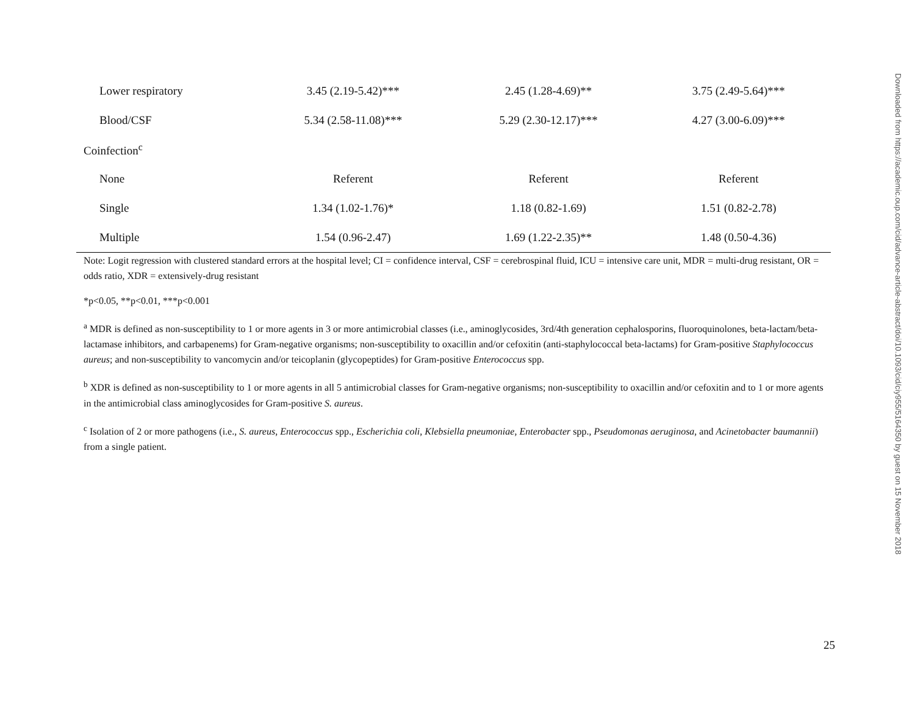| Lower respiratory | 3.45 (2.19-5.42)*** | 2.45 (1.28-4.69)** | 3.75 (2.49-5.64)*** |
| Blood/CSF | 5.34 (2.58-11.08)*** | 5.29 (2.30-12.17)*** | 4.27 (3.00-6.09)*** |
| Coinfection<sup>c</sup> | | | |
| None | Referent | Referent | Referent |
| Single | 1.34 (1.02-1.76)* | 1.18 (0.82-1.69) | 1.51 (0.82-2.78) |
| Multiple | 1.54 (0.96-2.47) | 1.69 (1.22-2.35)** | 1.48 (0.50-4.36) |
Note: Logit regression with clustered standard errors at the hospital level; CI = confidence interval, CSF = cerebrospinal fluid, ICU = intensive care unit, MDR = multi-drug resistant, OR = odds ratio, XDR = extensively-drug resistant
*p<0.05, **p<0.01, ***p<0.001
<sup>a</sup> MDR is defined as non-susceptibility to 1 or more agents in 3 or more antimicrobial classes (i.e., aminoglycosides, 3rd/4th generation cephalosporins, fluoroquinolones, beta-lactam/beta-lactamase inhibitors, and carbapenems) for Gram-negative organisms; non-susceptibility to oxacillin and/or cefoxitin (anti-staphylococcal beta-lactams) for Gram-positive Staphylococcus aureus; and non-susceptibility to vancomycin and/or teicoplanin (glycopeptides) for Gram-positive Enterococcus spp.
<sup>b</sup> XDR is defined as non-susceptibility to 1 or more agents in all 5 antimicrobial classes for Gram-negative organisms; non-susceptibility to oxacillin and/or cefoxitin and to 1 or more agents in the antimicrobial class aminoglycosides for Gram-positive S. aureus.
<sup>c</sup> Isolation of 2 or more pathogens (i.e., S. aureus, Enterococcus spp., Escherichia coli, Klebsiella pneumoniae, Enterobacter spp., Pseudomonas aeruginosa, and Acinetobacter baumannii) from a single patient.
Downloaded from https://academic.oup.com/cid/advance-article-abstract/doi/10.1093/cid/ciy955/5164350 by guest on 15 November 2018
25